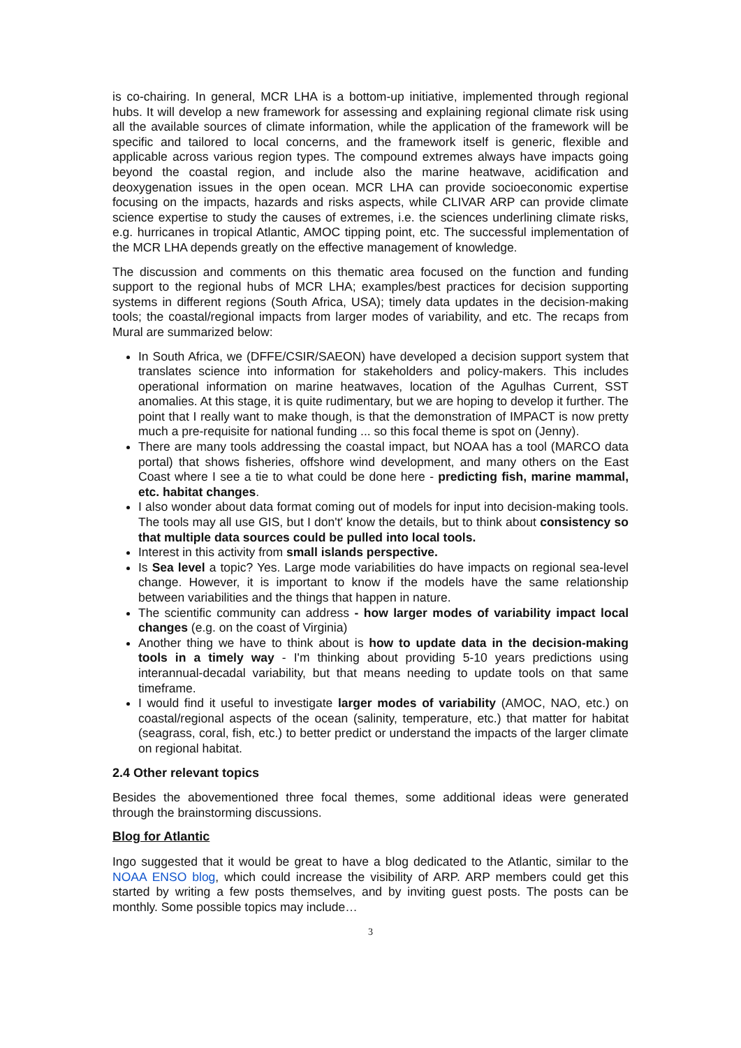is co-chairing. In general, MCR LHA is a bottom-up initiative, implemented through regional hubs. It will develop a new framework for assessing and explaining regional climate risk using all the available sources of climate information, while the application of the framework will be specific and tailored to local concerns, and the framework itself is generic, flexible and applicable across various region types. The compound extremes always have impacts going beyond the coastal region, and include also the marine heatwave, acidification and deoxygenation issues in the open ocean. MCR LHA can provide socioeconomic expertise focusing on the impacts, hazards and risks aspects, while CLIVAR ARP can provide climate science expertise to study the causes of extremes, i.e. the sciences underlining climate risks, e.g. hurricanes in tropical Atlantic, AMOC tipping point, etc. The successful implementation of the MCR LHA depends greatly on the effective management of knowledge.
The discussion and comments on this thematic area focused on the function and funding support to the regional hubs of MCR LHA; examples/best practices for decision supporting systems in different regions (South Africa, USA); timely data updates in the decision-making tools; the coastal/regional impacts from larger modes of variability, and etc. The recaps from Mural are summarized below:
In South Africa, we (DFFE/CSIR/SAEON) have developed a decision support system that translates science into information for stakeholders and policy-makers. This includes operational information on marine heatwaves, location of the Agulhas Current, SST anomalies. At this stage, it is quite rudimentary, but we are hoping to develop it further. The point that I really want to make though, is that the demonstration of IMPACT is now pretty much a pre-requisite for national funding ... so this focal theme is spot on (Jenny).
There are many tools addressing the coastal impact, but NOAA has a tool (MARCO data portal) that shows fisheries, offshore wind development, and many others on the East Coast where I see a tie to what could be done here - predicting fish, marine mammal, etc. habitat changes.
I also wonder about data format coming out of models for input into decision-making tools. The tools may all use GIS, but I don't' know the details, but to think about consistency so that multiple data sources could be pulled into local tools.
Interest in this activity from small islands perspective.
Is Sea level a topic? Yes. Large mode variabilities do have impacts on regional sea-level change. However, it is important to know if the models have the same relationship between variabilities and the things that happen in nature.
The scientific community can address - how larger modes of variability impact local changes (e.g. on the coast of Virginia)
Another thing we have to think about is how to update data in the decision-making tools in a timely way - I'm thinking about providing 5-10 years predictions using interannual-decadal variability, but that means needing to update tools on that same timeframe.
I would find it useful to investigate larger modes of variability (AMOC, NAO, etc.) on coastal/regional aspects of the ocean (salinity, temperature, etc.) that matter for habitat (seagrass, coral, fish, etc.) to better predict or understand the impacts of the larger climate on regional habitat.
2.4 Other relevant topics
Besides the abovementioned three focal themes, some additional ideas were generated through the brainstorming discussions.
Blog for Atlantic
Ingo suggested that it would be great to have a blog dedicated to the Atlantic, similar to the NOAA ENSO blog, which could increase the visibility of ARP. ARP members could get this started by writing a few posts themselves, and by inviting guest posts. The posts can be monthly. Some possible topics may include…
3